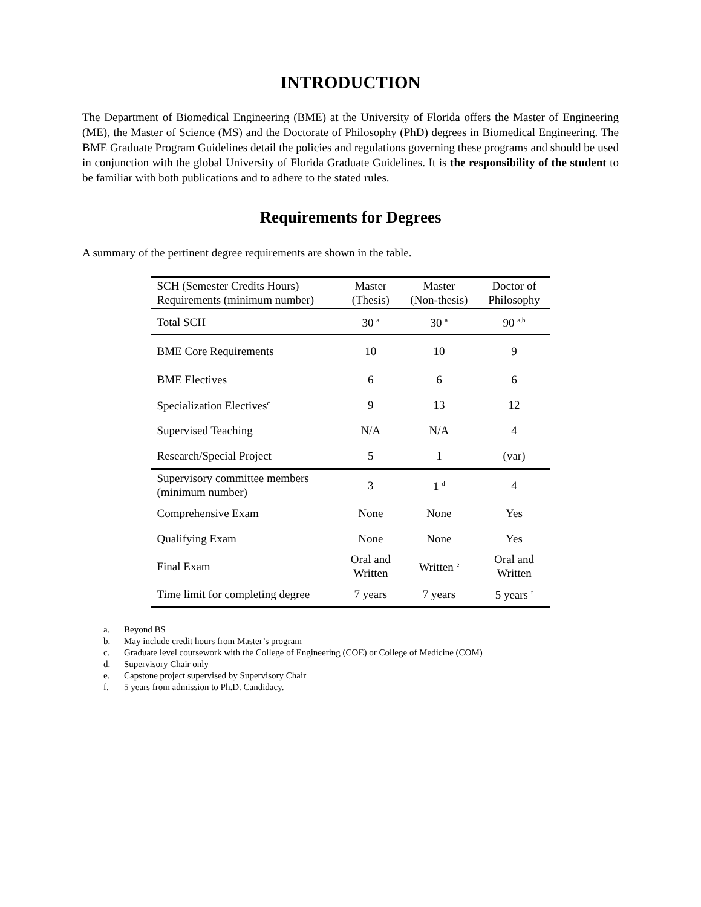INTRODUCTION
The Department of Biomedical Engineering (BME) at the University of Florida offers the Master of Engineering (ME), the Master of Science (MS) and the Doctorate of Philosophy (PhD) degrees in Biomedical Engineering. The BME Graduate Program Guidelines detail the policies and regulations governing these programs and should be used in conjunction with the global University of Florida Graduate Guidelines. It is the responsibility of the student to be familiar with both publications and to adhere to the stated rules.
Requirements for Degrees
A summary of the pertinent degree requirements are shown in the table.
| SCH (Semester Credits Hours) Requirements (minimum number) | Master (Thesis) | Master (Non-thesis) | Doctor of Philosophy |
| --- | --- | --- | --- |
| Total SCH | 30 <sup>a</sup> | 30 <sup>a</sup> | 90 <sup>a,b</sup> |
| BME Core Requirements | 10 | 10 | 9 |
| BME Electives | 6 | 6 | 6 |
| Specialization Electives<sup>c</sup> | 9 | 13 | 12 |
| Supervised Teaching | N/A | N/A | 4 |
| Research/Special Project | 5 | 1 | (var) |
| Supervisory committee members (minimum number) | 3 | 1 <sup>d</sup> | 4 |
| Comprehensive Exam | None | None | Yes |
| Qualifying Exam | None | None | Yes |
| Final Exam | Oral and Written | Written <sup>e</sup> | Oral and Written |
| Time limit for completing degree | 7 years | 7 years | 5 years <sup>f</sup> |
a. Beyond BS
b. May include credit hours from Master’s program
c. Graduate level coursework with the College of Engineering (COE) or College of Medicine (COM)
d. Supervisory Chair only
e. Capstone project supervised by Supervisory Chair
f. 5 years from admission to Ph.D. Candidacy.